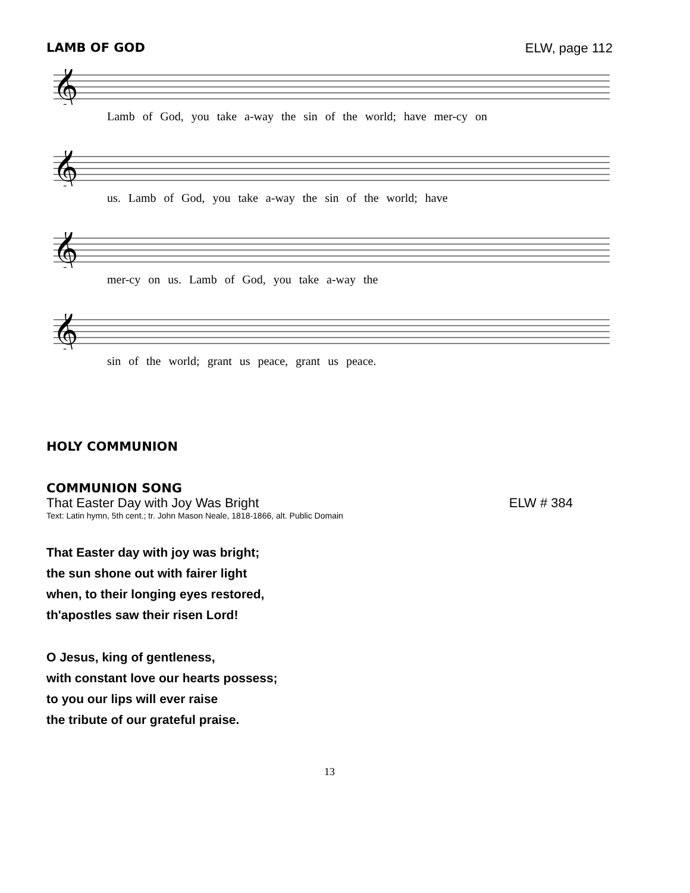LAMB OF GOD ELW, page 112
𝄞
Lamb of God, you take a-way the sin of the world; have mer-cy on
𝄞
us. Lamb of God, you take a-way the sin of the world; have
𝄞
mer-cy on us. Lamb of God, you take a-way the
𝄞
sin of the world; grant us peace, grant us peace.
HOLY COMMUNION
COMMUNION SONG
That Easter Day with Joy Was Bright ELW # 384
Text: Latin hymn, 5th cent.; tr. John Mason Neale, 1818-1866, alt. Public Domain
That Easter day with joy was bright;
the sun shone out with fairer light
when, to their longing eyes restored,
th'apostles saw their risen Lord!
O Jesus, king of gentleness,
with constant love our hearts possess;
to you our lips will ever raise
the tribute of our grateful praise.
13